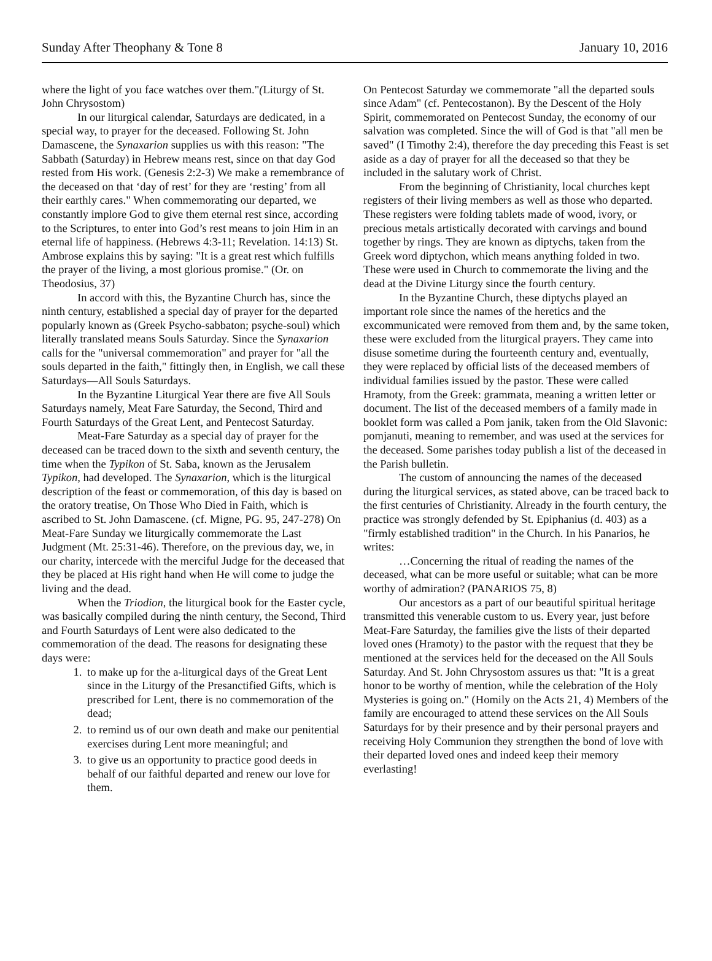Sunday After Theophany & Tone 8 January 10, 2016
where the light of you face watches over them."(Liturgy of St. John Chrysostom)
In our liturgical calendar, Saturdays are dedicated, in a special way, to prayer for the deceased. Following St. John Damascene, the Synaxarion supplies us with this reason: "The Sabbath (Saturday) in Hebrew means rest, since on that day God rested from His work. (Genesis 2:2-3) We make a remembrance of the deceased on that ‘day of rest’ for they are ‘resting’ from all their earthly cares." When commemorating our departed, we constantly implore God to give them eternal rest since, according to the Scriptures, to enter into God’s rest means to join Him in an eternal life of happiness. (Hebrews 4:3-11; Revelation. 14:13) St. Ambrose explains this by saying: "It is a great rest which fulfills the prayer of the living, a most glorious promise." (Or. on Theodosius, 37)
In accord with this, the Byzantine Church has, since the ninth century, established a special day of prayer for the departed popularly known as (Greek Psycho-sabbaton; psyche-soul) which literally translated means Souls Saturday. Since the Synaxarion calls for the "universal commemoration" and prayer for "all the souls departed in the faith," fittingly then, in English, we call these Saturdays—All Souls Saturdays.
In the Byzantine Liturgical Year there are five All Souls Saturdays namely, Meat Fare Saturday, the Second, Third and Fourth Saturdays of the Great Lent, and Pentecost Saturday.
Meat-Fare Saturday as a special day of prayer for the deceased can be traced down to the sixth and seventh century, the time when the Typikon of St. Saba, known as the Jerusalem Typikon, had developed. The Synaxarion, which is the liturgical description of the feast or commemoration, of this day is based on the oratory treatise, On Those Who Died in Faith, which is ascribed to St. John Damascene. (cf. Migne, PG. 95, 247-278) On Meat-Fare Sunday we liturgically commemorate the Last Judgment (Mt. 25:31-46). Therefore, on the previous day, we, in our charity, intercede with the merciful Judge for the deceased that they be placed at His right hand when He will come to judge the living and the dead.
When the Triodion, the liturgical book for the Easter cycle, was basically compiled during the ninth century, the Second, Third and Fourth Saturdays of Lent were also dedicated to the commemoration of the dead. The reasons for designating these days were:
1. to make up for the a-liturgical days of the Great Lent since in the Liturgy of the Presanctified Gifts, which is prescribed for Lent, there is no commemoration of the dead;
2. to remind us of our own death and make our penitential exercises during Lent more meaningful; and
3. to give us an opportunity to practice good deeds in behalf of our faithful departed and renew our love for them.
On Pentecost Saturday we commemorate "all the departed souls since Adam" (cf. Pentecostanon). By the Descent of the Holy Spirit, commemorated on Pentecost Sunday, the economy of our salvation was completed. Since the will of God is that "all men be saved" (I Timothy 2:4), therefore the day preceding this Feast is set aside as a day of prayer for all the deceased so that they be included in the salutary work of Christ.
From the beginning of Christianity, local churches kept registers of their living members as well as those who departed. These registers were folding tablets made of wood, ivory, or precious metals artistically decorated with carvings and bound together by rings. They are known as diptychs, taken from the Greek word diptychon, which means anything folded in two. These were used in Church to commemorate the living and the dead at the Divine Liturgy since the fourth century.
In the Byzantine Church, these diptychs played an important role since the names of the heretics and the excommunicated were removed from them and, by the same token, these were excluded from the liturgical prayers. They came into disuse sometime during the fourteenth century and, eventually, they were replaced by official lists of the deceased members of individual families issued by the pastor. These were called Hramoty, from the Greek: grammata, meaning a written letter or document. The list of the deceased members of a family made in booklet form was called a Pom janik, taken from the Old Slavonic: pomjanuti, meaning to remember, and was used at the services for the deceased. Some parishes today publish a list of the deceased in the Parish bulletin.
The custom of announcing the names of the deceased during the liturgical services, as stated above, can be traced back to the first centuries of Christianity. Already in the fourth century, the practice was strongly defended by St. Epiphanius (d. 403) as a "firmly established tradition" in the Church. In his Panarios, he writes:
…Concerning the ritual of reading the names of the deceased, what can be more useful or suitable; what can be more worthy of admiration? (PANARIOS 75, 8)
Our ancestors as a part of our beautiful spiritual heritage transmitted this venerable custom to us. Every year, just before Meat-Fare Saturday, the families give the lists of their departed loved ones (Hramoty) to the pastor with the request that they be mentioned at the services held for the deceased on the All Souls Saturday. And St. John Chrysostom assures us that: "It is a great honor to be worthy of mention, while the celebration of the Holy Mysteries is going on." (Homily on the Acts 21, 4) Members of the family are encouraged to attend these services on the All Souls Saturdays for by their presence and by their personal prayers and receiving Holy Communion they strengthen the bond of love with their departed loved ones and indeed keep their memory everlasting!